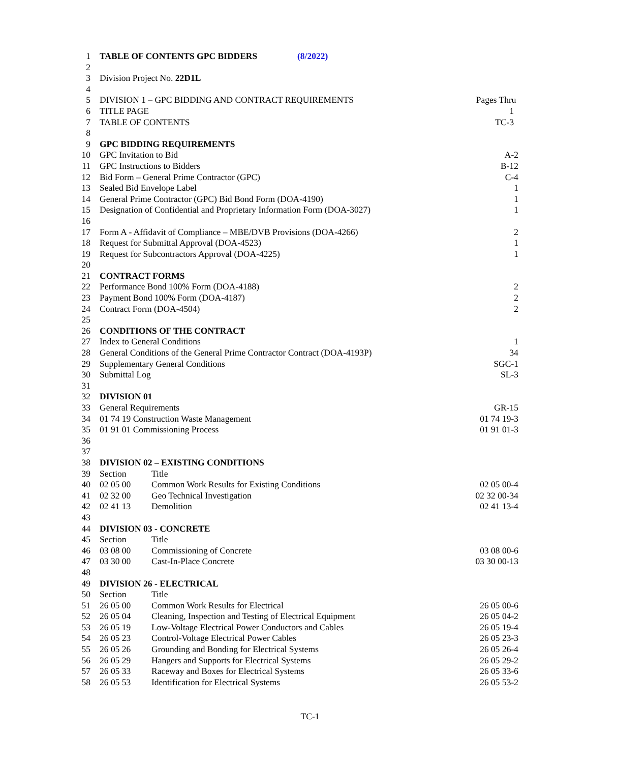| 1 | TABLE OF CONTENTS GPC BIDDERS (8/2022) | | |
| 2 | | | |
| 3 | Division Project No. 22D1L | | |
| 4 | | | |
| 5 | DIVISION 1 – GPC BIDDING AND CONTRACT REQUIREMENTS | | Pages Thru |
| 6 | TITLE PAGE | | 1 |
| 7 | TABLE OF CONTENTS | | TC-3 |
| 8 | | | |
| 9 | GPC BIDDING REQUIREMENTS | | |
| 10 | GPC Invitation to Bid | | A-2 |
| 11 | GPC Instructions to Bidders | | B-12 |
| 12 | Bid Form – General Prime Contractor (GPC) | | C-4 |
| 13 | Sealed Bid Envelope Label | | 1 |
| 14 | General Prime Contractor (GPC) Bid Bond Form (DOA-4190) | | 1 |
| 15 | Designation of Confidential and Proprietary Information Form (DOA-3027) | | 1 |
| 16 | | | |
| 17 | Form A - Affidavit of Compliance – MBE/DVB Provisions (DOA-4266) | | 2 |
| 18 | Request for Submittal Approval (DOA-4523) | | 1 |
| 19 | Request for Subcontractors Approval (DOA-4225) | | 1 |
| 20 | | | |
| 21 | CONTRACT FORMS | | |
| 22 | Performance Bond 100% Form (DOA-4188) | | 2 |
| 23 | Payment Bond 100% Form (DOA-4187) | | 2 |
| 24 | Contract Form (DOA-4504) | | 2 |
| 25 | | | |
| 26 | CONDITIONS OF THE CONTRACT | | |
| 27 | Index to General Conditions | | 1 |
| 28 | General Conditions of the General Prime Contractor Contract (DOA-4193P) | | 34 |
| 29 | Supplementary General Conditions | | SGC-1 |
| 30 | Submittal Log | | SL-3 |
| 31 | | | |
| 32 | DIVISION 01 | | |
| 33 | General Requirements | | GR-15 |
| 34 | 01 74 19 Construction Waste Management | | 01 74 19-3 |
| 35 | 01 91 01 Commissioning Process | | 01 91 01-3 |
| 36 | | | |
| 37 | | | |
| 38 | DIVISION 02 – EXISTING CONDITIONS | | |
| 39 | Section | Title | |
| 40 | 02 05 00 | Common Work Results for Existing Conditions | 02 05 00-4 |
| 41 | 02 32 00 | Geo Technical Investigation | 02 32 00-34 |
| 42 | 02 41 13 | Demolition | 02 41 13-4 |
| 43 | | | |
| 44 | DIVISION 03 - CONCRETE | | |
| 45 | Section | Title | |
| 46 | 03 08 00 | Commissioning of Concrete | 03 08 00-6 |
| 47 | 03 30 00 | Cast-In-Place Concrete | 03 30 00-13 |
| 48 | | | |
| 49 | DIVISION 26 - ELECTRICAL | | |
| 50 | Section | Title | |
| 51 | 26 05 00 | Common Work Results for Electrical | 26 05 00-6 |
| 52 | 26 05 04 | Cleaning, Inspection and Testing of Electrical Equipment | 26 05 04-2 |
| 53 | 26 05 19 | Low-Voltage Electrical Power Conductors and Cables | 26 05 19-4 |
| 54 | 26 05 23 | Control-Voltage Electrical Power Cables | 26 05 23-3 |
| 55 | 26 05 26 | Grounding and Bonding for Electrical Systems | 26 05 26-4 |
| 56 | 26 05 29 | Hangers and Supports for Electrical Systems | 26 05 29-2 |
| 57 | 26 05 33 | Raceway and Boxes for Electrical Systems | 26 05 33-6 |
| 58 | 26 05 53 | Identification for Electrical Systems | 26 05 53-2 |
TC-1